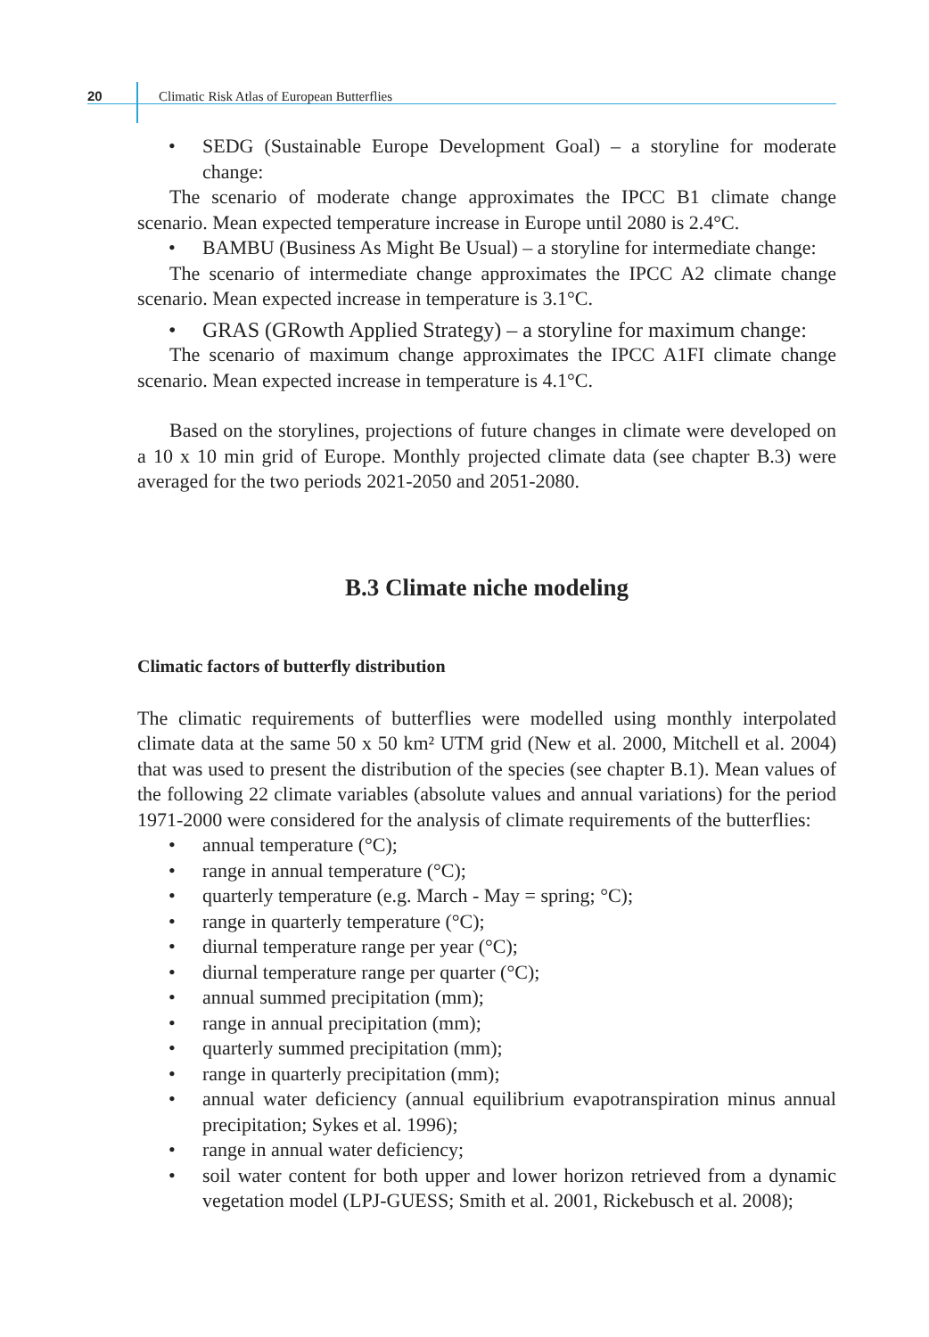20
Climatic Risk Atlas of European Butterflies
SEDG (Sustainable Europe Development Goal) – a storyline for moderate change:
The scenario of moderate change approximates the IPCC B1 climate change scenario. Mean expected temperature increase in Europe until 2080 is 2.4°C.
BAMBU (Business As Might Be Usual) – a storyline for intermediate change:
The scenario of intermediate change approximates the IPCC A2 climate change scenario. Mean expected increase in temperature is 3.1°C.
GRAS (GRowth Applied Strategy) – a storyline for maximum change:
The scenario of maximum change approximates the IPCC A1FI climate change scenario. Mean expected increase in temperature is 4.1°C.
Based on the storylines, projections of future changes in climate were developed on a 10 x 10 min grid of Europe. Monthly projected climate data (see chapter B.3) were averaged for the two periods 2021-2050 and 2051-2080.
B.3 Climate niche modeling
Climatic factors of butterfly distribution
The climatic requirements of butterflies were modelled using monthly interpolated climate data at the same 50 x 50 km² UTM grid (New et al. 2000, Mitchell et al. 2004) that was used to present the distribution of the species (see chapter B.1). Mean values of the following 22 climate variables (absolute values and annual variations) for the period 1971-2000 were considered for the analysis of climate requirements of the butterflies:
annual temperature (°C);
range in annual temperature (°C);
quarterly temperature (e.g. March - May = spring; °C);
range in quarterly temperature (°C);
diurnal temperature range per year (°C);
diurnal temperature range per quarter (°C);
annual summed precipitation (mm);
range in annual precipitation (mm);
quarterly summed precipitation (mm);
range in quarterly precipitation (mm);
annual water deficiency (annual equilibrium evapotranspiration minus annual precipitation; Sykes et al. 1996);
range in annual water deficiency;
soil water content for both upper and lower horizon retrieved from a dynamic vegetation model (LPJ-GUESS; Smith et al. 2001, Rickebusch et al. 2008);